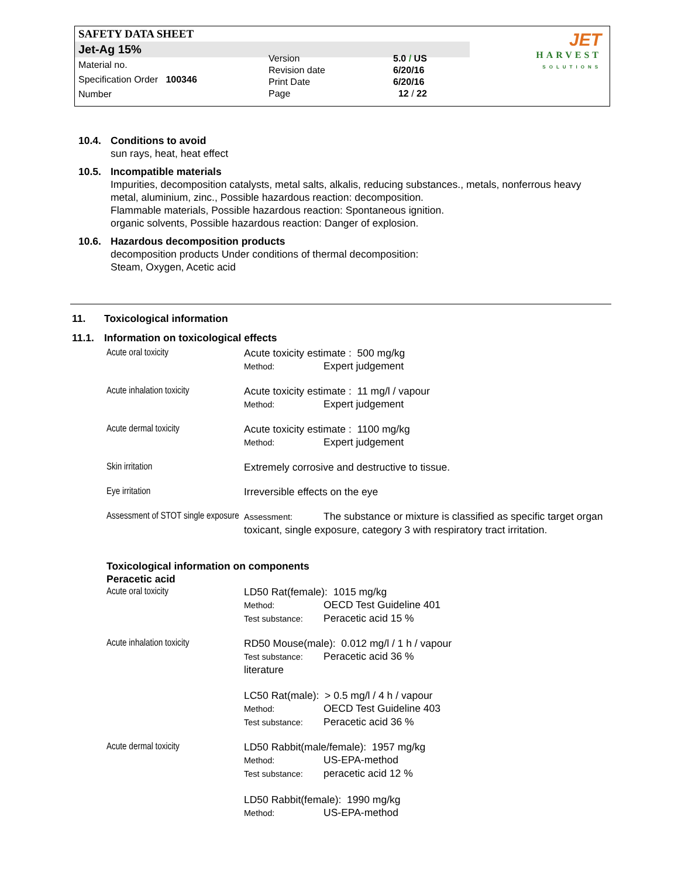SAFETY DATA SHEET
Jet-Ag 15%
Material no.
Specification Order 100346
Number
Version
Revision date
Print Date
Page
5.0 / US
6/20/16
6/20/16
12 / 22
JET
HARVEST
SOLUTIONS
10.4. Conditions to avoid
sun rays, heat, heat effect
10.5. Incompatible materials
Impurities, decomposition catalysts, metal salts, alkalis, reducing substances., metals, nonferrous heavy metal, aluminium, zinc., Possible hazardous reaction: decomposition.
Flammable materials, Possible hazardous reaction: Spontaneous ignition.
organic solvents, Possible hazardous reaction: Danger of explosion.
10.6. Hazardous decomposition products
decomposition products Under conditions of thermal decomposition:
Steam, Oxygen, Acetic acid
11. Toxicological information
11.1. Information on toxicological effects
| Acute oral toxicity | Acute toxicity estimate : 500 mg/kg Method: Expert judgement |
| Acute inhalation toxicity | Acute toxicity estimate : 11 mg/l / vapour Method: Expert judgement |
| Acute dermal toxicity | Acute toxicity estimate : 1100 mg/kg Method: Expert judgement |
| Skin irritation | Extremely corrosive and destructive to tissue. |
| Eye irritation | Irreversible effects on the eye |
| Assessment of STOT single exposure | Assessment: The substance or mixture is classified as specific target organ toxicant, single exposure, category 3 with respiratory tract irritation. |
Toxicological information on components
Peracetic acid
| Acute oral toxicity | LD50 Rat(female): 1015 mg/kg Method: OECD Test Guideline 401 Test substance: Peracetic acid 15 % |
| Acute inhalation toxicity | RD50 Mouse(male): 0.012 mg/l / 1 h / vapour Test substance: Peracetic acid 36 % literature LC50 Rat(male): > 0.5 mg/l / 4 h / vapour Method: OECD Test Guideline 403 Test substance: Peracetic acid 36 % |
| Acute dermal toxicity | LD50 Rabbit(male/female): 1957 mg/kg Method: US-EPA-method Test substance: peracetic acid 12 % LD50 Rabbit(female): 1990 mg/kg Method: US-EPA-method |